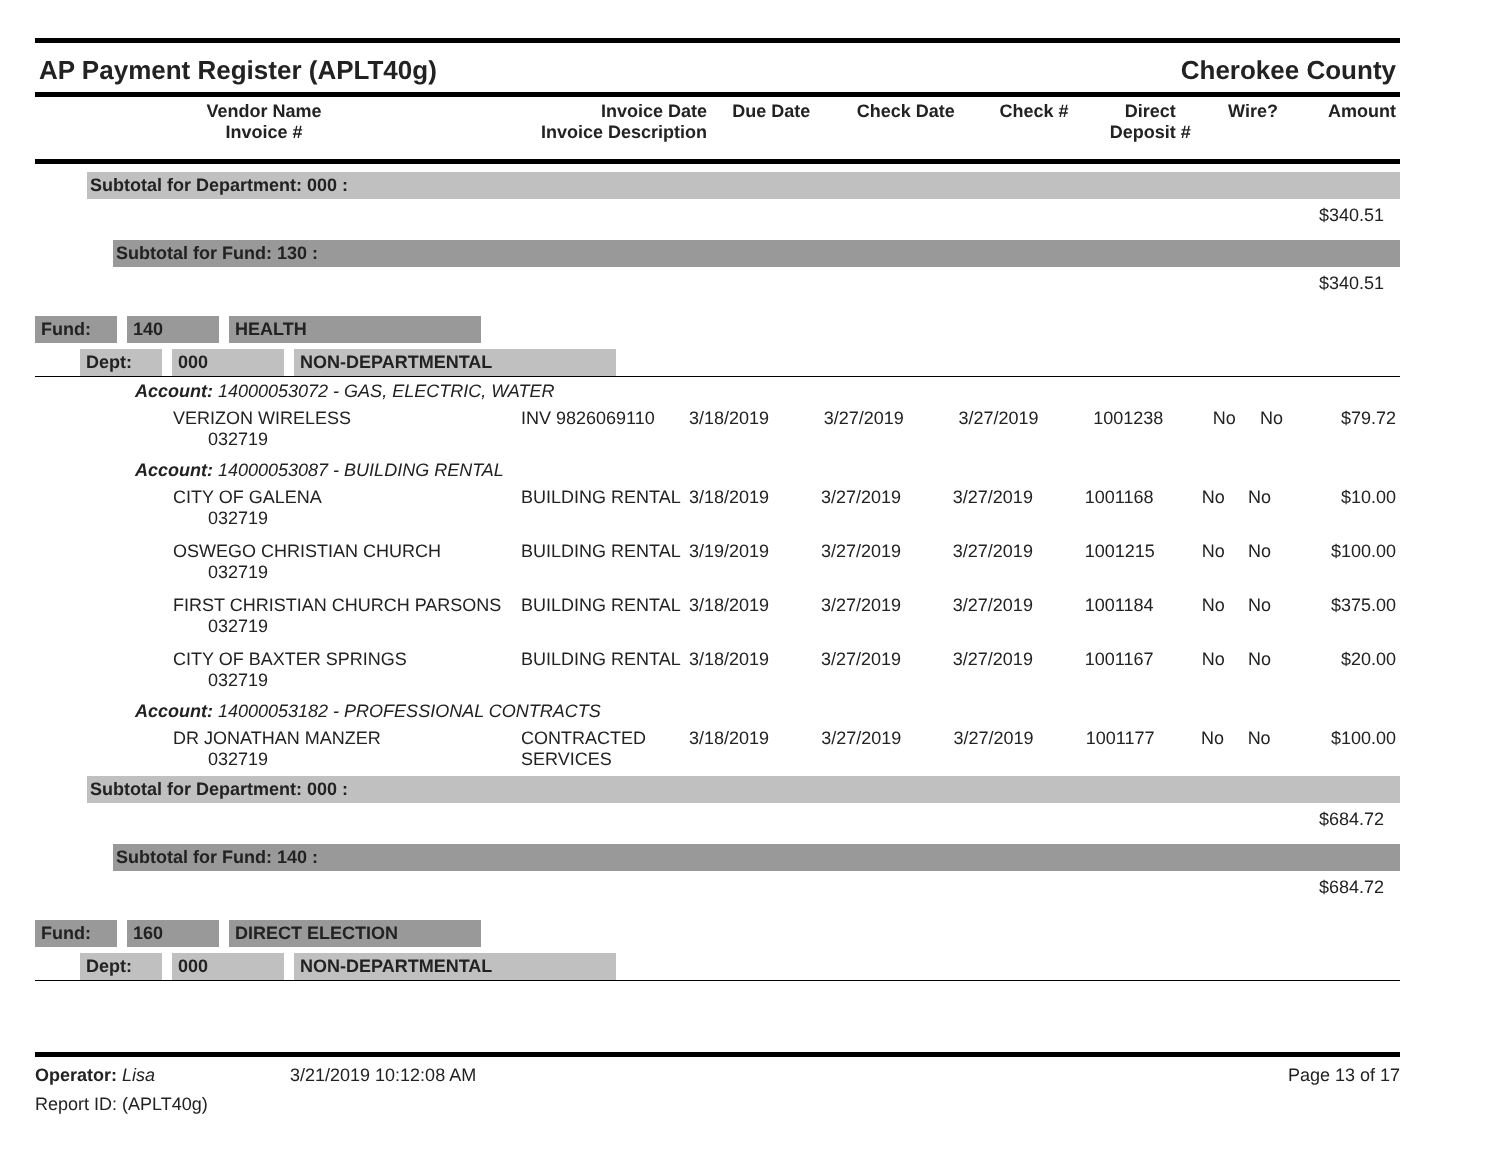AP Payment Register (APLT40g) Cherokee County
| Vendor Name Invoice # | Invoice Date Invoice Description | Due Date | Check Date | Check # | Direct Deposit # | Wire? | Amount |
| --- | --- | --- | --- | --- | --- | --- | --- |
Subtotal for Department: 000 :
$340.51
Subtotal for Fund: 130 :
$340.51
Fund: 140 HEALTH
Dept: 000 NON-DEPARTMENTAL
Account: 14000053072 - GAS, ELECTRIC, WATER
| VERIZON WIRELESS 032719 | INV 9826069110 | 3/18/2019 | 3/27/2019 | 3/27/2019 | 1001238 | No | No | $79.72 |
Account: 14000053087 - BUILDING RENTAL
| CITY OF GALENA 032719 | BUILDING RENTAL | 3/18/2019 | 3/27/2019 | 3/27/2019 | 1001168 | No | No | $10.00 |
| OSWEGO CHRISTIAN CHURCH 032719 | BUILDING RENTAL | 3/19/2019 | 3/27/2019 | 3/27/2019 | 1001215 | No | No | $100.00 |
| FIRST CHRISTIAN CHURCH PARSONS 032719 | BUILDING RENTAL | 3/18/2019 | 3/27/2019 | 3/27/2019 | 1001184 | No | No | $375.00 |
| CITY OF BAXTER SPRINGS 032719 | BUILDING RENTAL | 3/18/2019 | 3/27/2019 | 3/27/2019 | 1001167 | No | No | $20.00 |
Account: 14000053182 - PROFESSIONAL CONTRACTS
| DR JONATHAN MANZER 032719 | CONTRACTED SERVICES | 3/18/2019 | 3/27/2019 | 3/27/2019 | 1001177 | No | No | $100.00 |
Subtotal for Department: 000 :
$684.72
Subtotal for Fund: 140 :
$684.72
Fund: 160 DIRECT ELECTION
Dept: 000 NON-DEPARTMENTAL
Operator: Lisa 3/21/2019 10:12:08 AM Page 13 of 17
Report ID: (APLT40g)